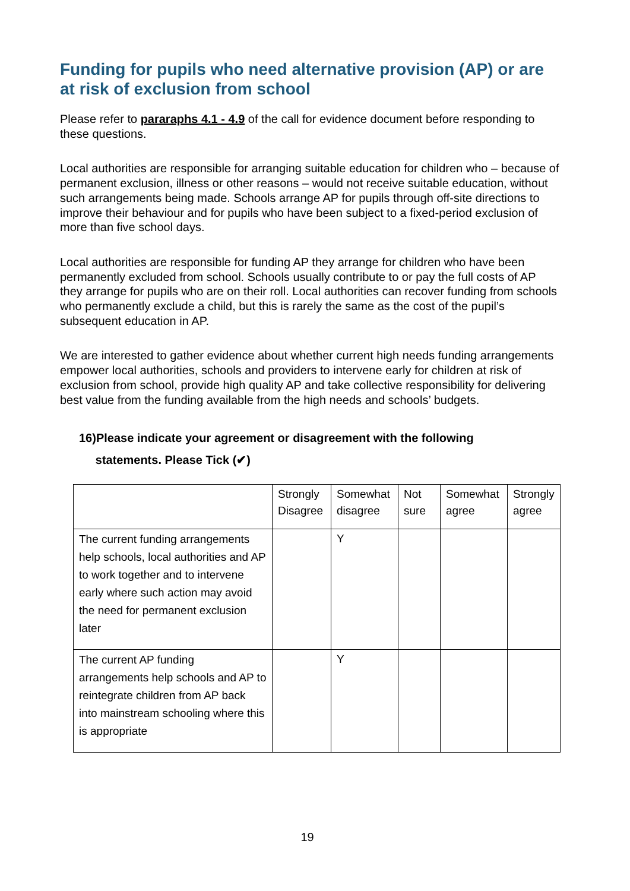Funding for pupils who need alternative provision (AP) or are at risk of exclusion from school
Please refer to pararaphs 4.1 - 4.9 of the call for evidence document before responding to these questions.
Local authorities are responsible for arranging suitable education for children who – because of permanent exclusion, illness or other reasons – would not receive suitable education, without such arrangements being made. Schools arrange AP for pupils through off-site directions to improve their behaviour and for pupils who have been subject to a fixed-period exclusion of more than five school days.
Local authorities are responsible for funding AP they arrange for children who have been permanently excluded from school. Schools usually contribute to or pay the full costs of AP they arrange for pupils who are on their roll. Local authorities can recover funding from schools who permanently exclude a child, but this is rarely the same as the cost of the pupil’s subsequent education in AP.
We are interested to gather evidence about whether current high needs funding arrangements empower local authorities, schools and providers to intervene early for children at risk of exclusion from school, provide high quality AP and take collective responsibility for delivering best value from the funding available from the high needs and schools’ budgets.
16)Please indicate your agreement or disagreement with the following
statements. Please Tick (✔)
| | Strongly Disagree | Somewhat disagree | Not sure | Somewhat agree | Strongly agree |
| The current funding arrangements help schools, local authorities and AP to work together and to intervene early where such action may avoid the need for permanent exclusion later | | Y | | | |
| The current AP funding arrangements help schools and AP to reintegrate children from AP back into mainstream schooling where this is appropriate | | Y | | | |
19